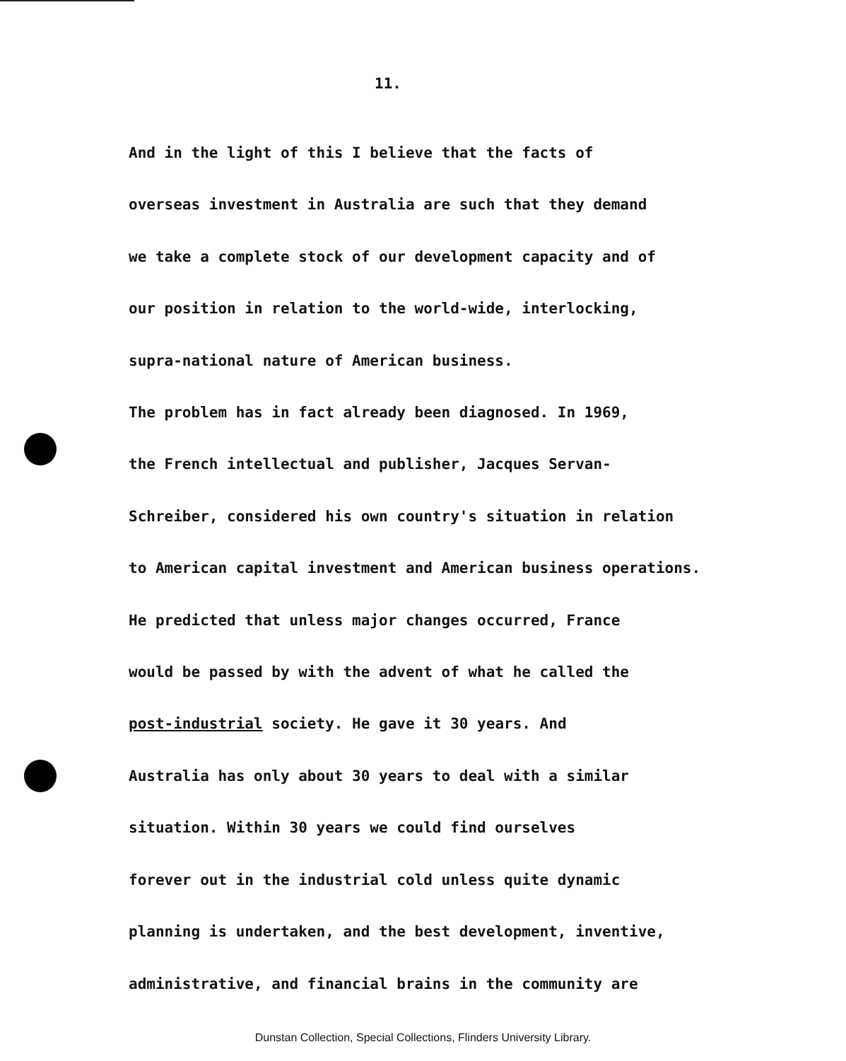11.
And in the light of this I believe that the facts of
overseas investment in Australia are such that they demand
we take a complete stock of our development capacity and of
our position in relation to the world-wide, interlocking,
supra-national nature of American business.
The problem has in fact already been diagnosed. In 1969,
the French intellectual and publisher, Jacques Servan-
Schreiber, considered his own country's situation in relation
to American capital investment and American business operations.
He predicted that unless major changes occurred, France
would be passed by with the advent of what he called the
post-industrial society. He gave it 30 years. And
Australia has only about 30 years to deal with a similar
situation. Within 30 years we could find ourselves
forever out in the industrial cold unless quite dynamic
planning is undertaken, and the best development, inventive,
administrative, and financial brains in the community are
Dunstan Collection, Special Collections, Flinders University Library.